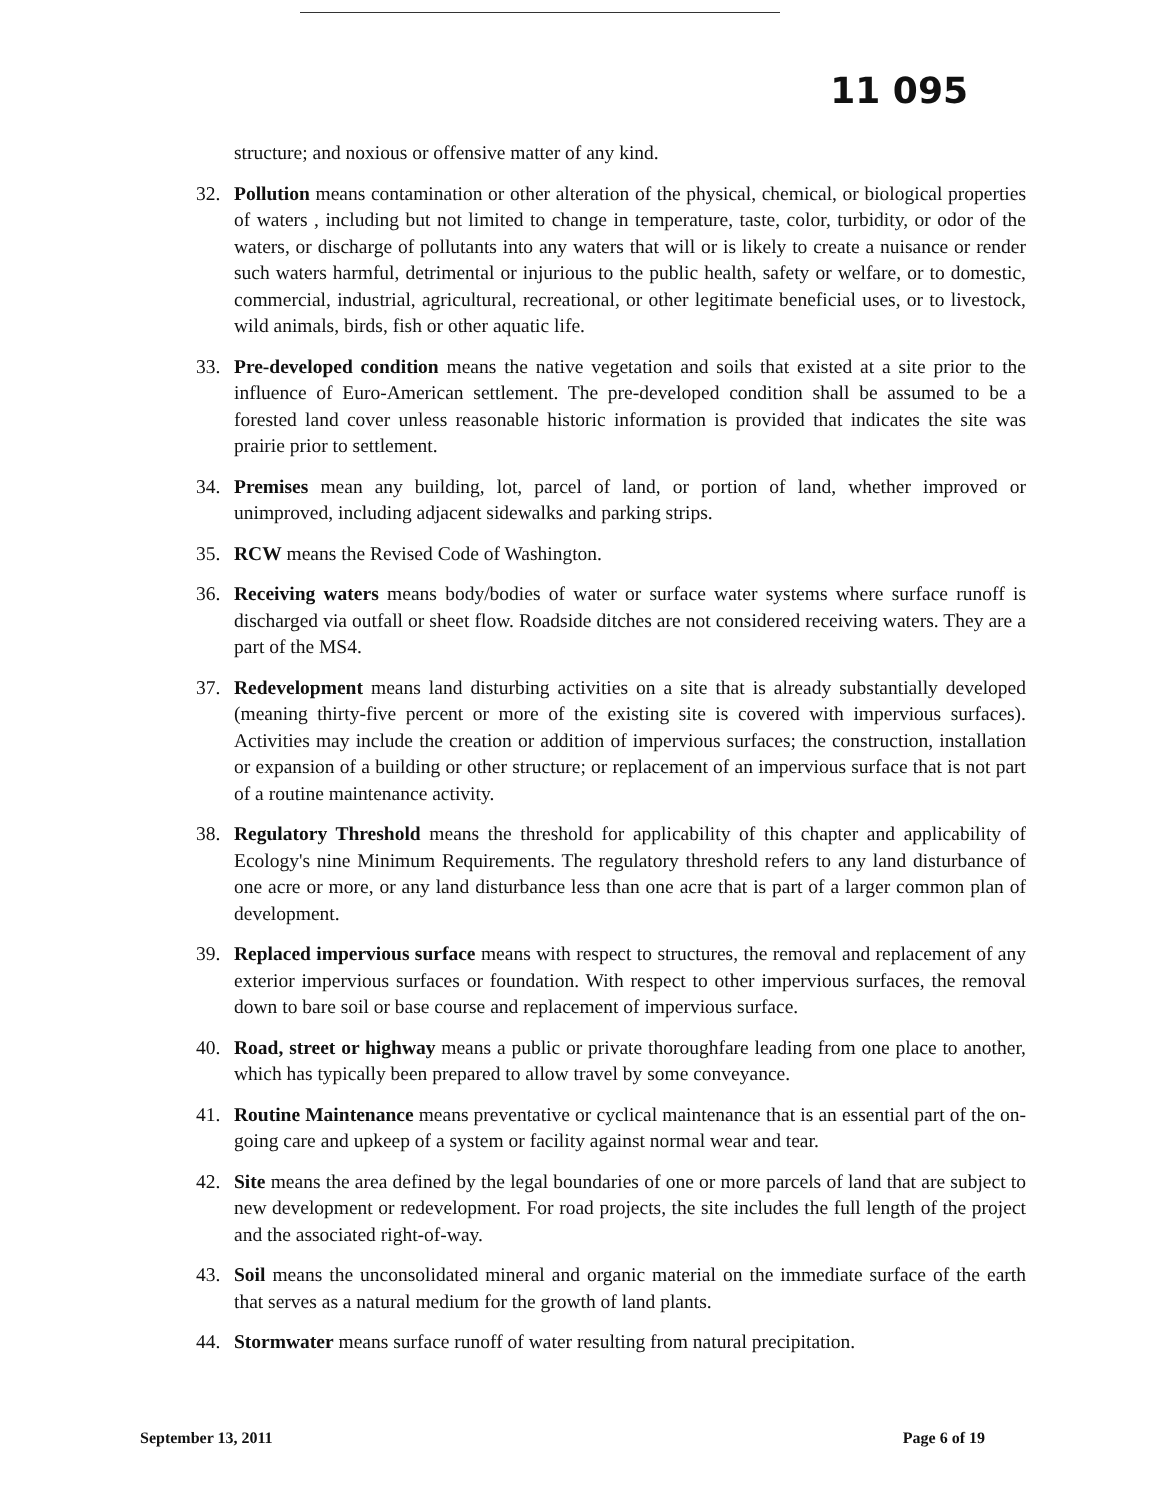11 095
structure; and noxious or offensive matter of any kind.
32. Pollution means contamination or other alteration of the physical, chemical, or biological properties of waters , including but not limited to change in temperature, taste, color, turbidity, or odor of the waters, or discharge of pollutants into any waters that will or is likely to create a nuisance or render such waters harmful, detrimental or injurious to the public health, safety or welfare, or to domestic, commercial, industrial, agricultural, recreational, or other legitimate beneficial uses, or to livestock, wild animals, birds, fish or other aquatic life.
33. Pre-developed condition means the native vegetation and soils that existed at a site prior to the influence of Euro-American settlement. The pre-developed condition shall be assumed to be a forested land cover unless reasonable historic information is provided that indicates the site was prairie prior to settlement.
34. Premises mean any building, lot, parcel of land, or portion of land, whether improved or unimproved, including adjacent sidewalks and parking strips.
35. RCW means the Revised Code of Washington.
36. Receiving waters means body/bodies of water or surface water systems where surface runoff is discharged via outfall or sheet flow. Roadside ditches are not considered receiving waters. They are a part of the MS4.
37. Redevelopment means land disturbing activities on a site that is already substantially developed (meaning thirty-five percent or more of the existing site is covered with impervious surfaces). Activities may include the creation or addition of impervious surfaces; the construction, installation or expansion of a building or other structure; or replacement of an impervious surface that is not part of a routine maintenance activity.
38. Regulatory Threshold means the threshold for applicability of this chapter and applicability of Ecology's nine Minimum Requirements. The regulatory threshold refers to any land disturbance of one acre or more, or any land disturbance less than one acre that is part of a larger common plan of development.
39. Replaced impervious surface means with respect to structures, the removal and replacement of any exterior impervious surfaces or foundation. With respect to other impervious surfaces, the removal down to bare soil or base course and replacement of impervious surface.
40. Road, street or highway means a public or private thoroughfare leading from one place to another, which has typically been prepared to allow travel by some conveyance.
41. Routine Maintenance means preventative or cyclical maintenance that is an essential part of the on-going care and upkeep of a system or facility against normal wear and tear.
42. Site means the area defined by the legal boundaries of one or more parcels of land that are subject to new development or redevelopment. For road projects, the site includes the full length of the project and the associated right-of-way.
43. Soil means the unconsolidated mineral and organic material on the immediate surface of the earth that serves as a natural medium for the growth of land plants.
44. Stormwater means surface runoff of water resulting from natural precipitation.
September 13, 2011 Page 6 of 19